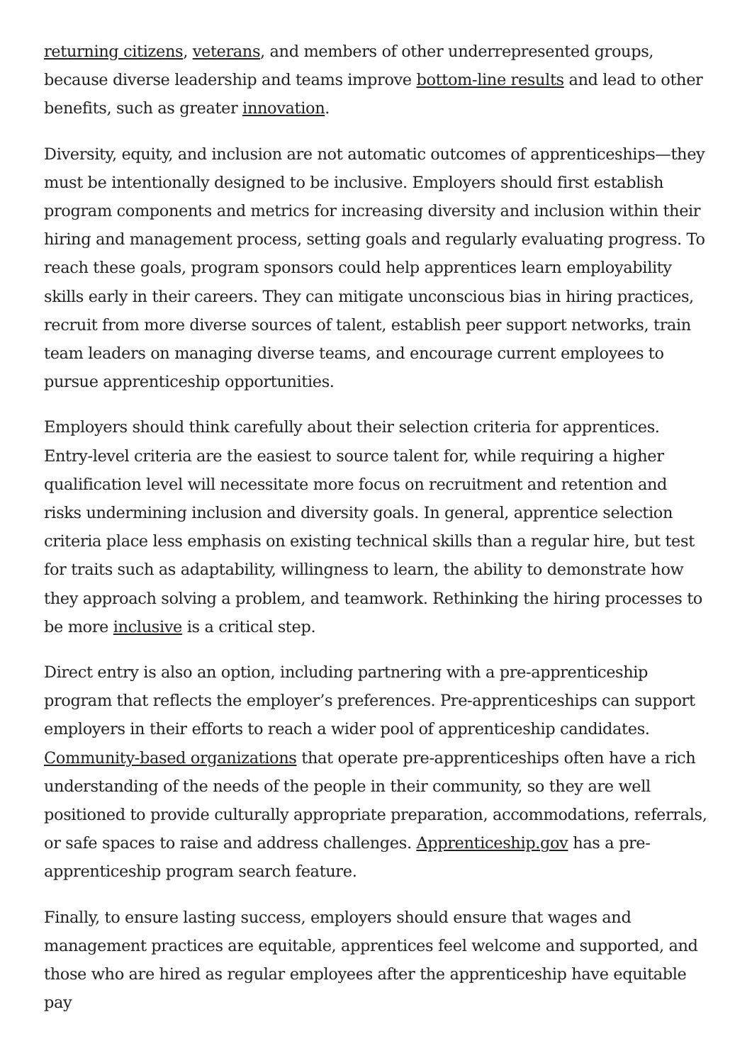returning citizens, veterans, and members of other underrepresented groups, because diverse leadership and teams improve bottom-line results and lead to other benefits, such as greater innovation.
Diversity, equity, and inclusion are not automatic outcomes of apprenticeships—they must be intentionally designed to be inclusive. Employers should first establish program components and metrics for increasing diversity and inclusion within their hiring and management process, setting goals and regularly evaluating progress. To reach these goals, program sponsors could help apprentices learn employability skills early in their careers. They can mitigate unconscious bias in hiring practices, recruit from more diverse sources of talent, establish peer support networks, train team leaders on managing diverse teams, and encourage current employees to pursue apprenticeship opportunities.
Employers should think carefully about their selection criteria for apprentices. Entry-level criteria are the easiest to source talent for, while requiring a higher qualification level will necessitate more focus on recruitment and retention and risks undermining inclusion and diversity goals. In general, apprentice selection criteria place less emphasis on existing technical skills than a regular hire, but test for traits such as adaptability, willingness to learn, the ability to demonstrate how they approach solving a problem, and teamwork. Rethinking the hiring processes to be more inclusive is a critical step.
Direct entry is also an option, including partnering with a pre-apprenticeship program that reflects the employer’s preferences. Pre-apprenticeships can support employers in their efforts to reach a wider pool of apprenticeship candidates. Community-based organizations that operate pre-apprenticeships often have a rich understanding of the needs of the people in their community, so they are well positioned to provide culturally appropriate preparation, accommodations, referrals, or safe spaces to raise and address challenges. Apprenticeship.gov has a pre-apprenticeship program search feature.
Finally, to ensure lasting success, employers should ensure that wages and management practices are equitable, apprentices feel welcome and supported, and those who are hired as regular employees after the apprenticeship have equitable pay